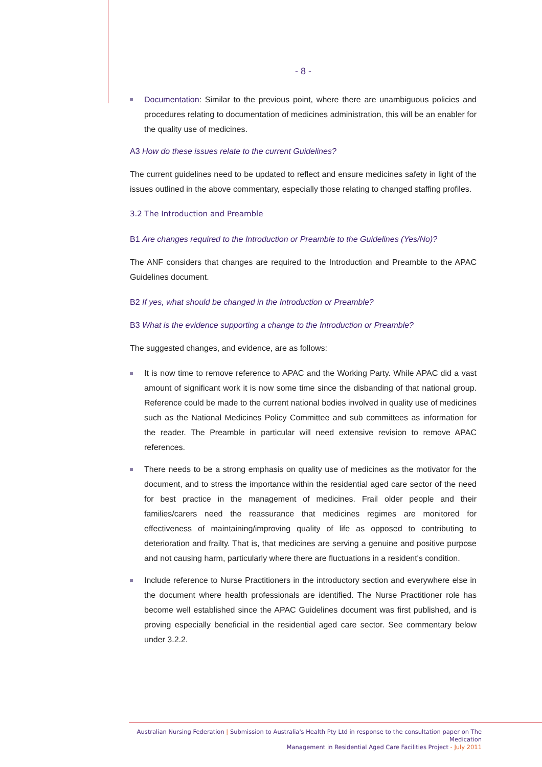- 8 -
Documentation: Similar to the previous point, where there are unambiguous policies and procedures relating to documentation of medicines administration, this will be an enabler for the quality use of medicines.
A3 How do these issues relate to the current Guidelines?
The current guidelines need to be updated to reflect and ensure medicines safety in light of the issues outlined in the above commentary, especially those relating to changed staffing profiles.
3.2 The Introduction and Preamble
B1 Are changes required to the Introduction or Preamble to the Guidelines (Yes/No)?
The ANF considers that changes are required to the Introduction and Preamble to the APAC Guidelines document.
B2 If yes, what should be changed in the Introduction or Preamble?
B3 What is the evidence supporting a change to the Introduction or Preamble?
The suggested changes, and evidence, are as follows:
It is now time to remove reference to APAC and the Working Party. While APAC did a vast amount of significant work it is now some time since the disbanding of that national group. Reference could be made to the current national bodies involved in quality use of medicines such as the National Medicines Policy Committee and sub committees as information for the reader. The Preamble in particular will need extensive revision to remove APAC references.
There needs to be a strong emphasis on quality use of medicines as the motivator for the document, and to stress the importance within the residential aged care sector of the need for best practice in the management of medicines. Frail older people and their families/carers need the reassurance that medicines regimes are monitored for effectiveness of maintaining/improving quality of life as opposed to contributing to deterioration and frailty. That is, that medicines are serving a genuine and positive purpose and not causing harm, particularly where there are fluctuations in a resident's condition.
Include reference to Nurse Practitioners in the introductory section and everywhere else in the document where health professionals are identified. The Nurse Practitioner role has become well established since the APAC Guidelines document was first published, and is proving especially beneficial in the residential aged care sector. See commentary below under 3.2.2.
Australian Nursing Federation | Submission to Australia's Health Pty Ltd in response to the consultation paper on The Medication
Management in Residential Aged Care Facilities Project - July 2011